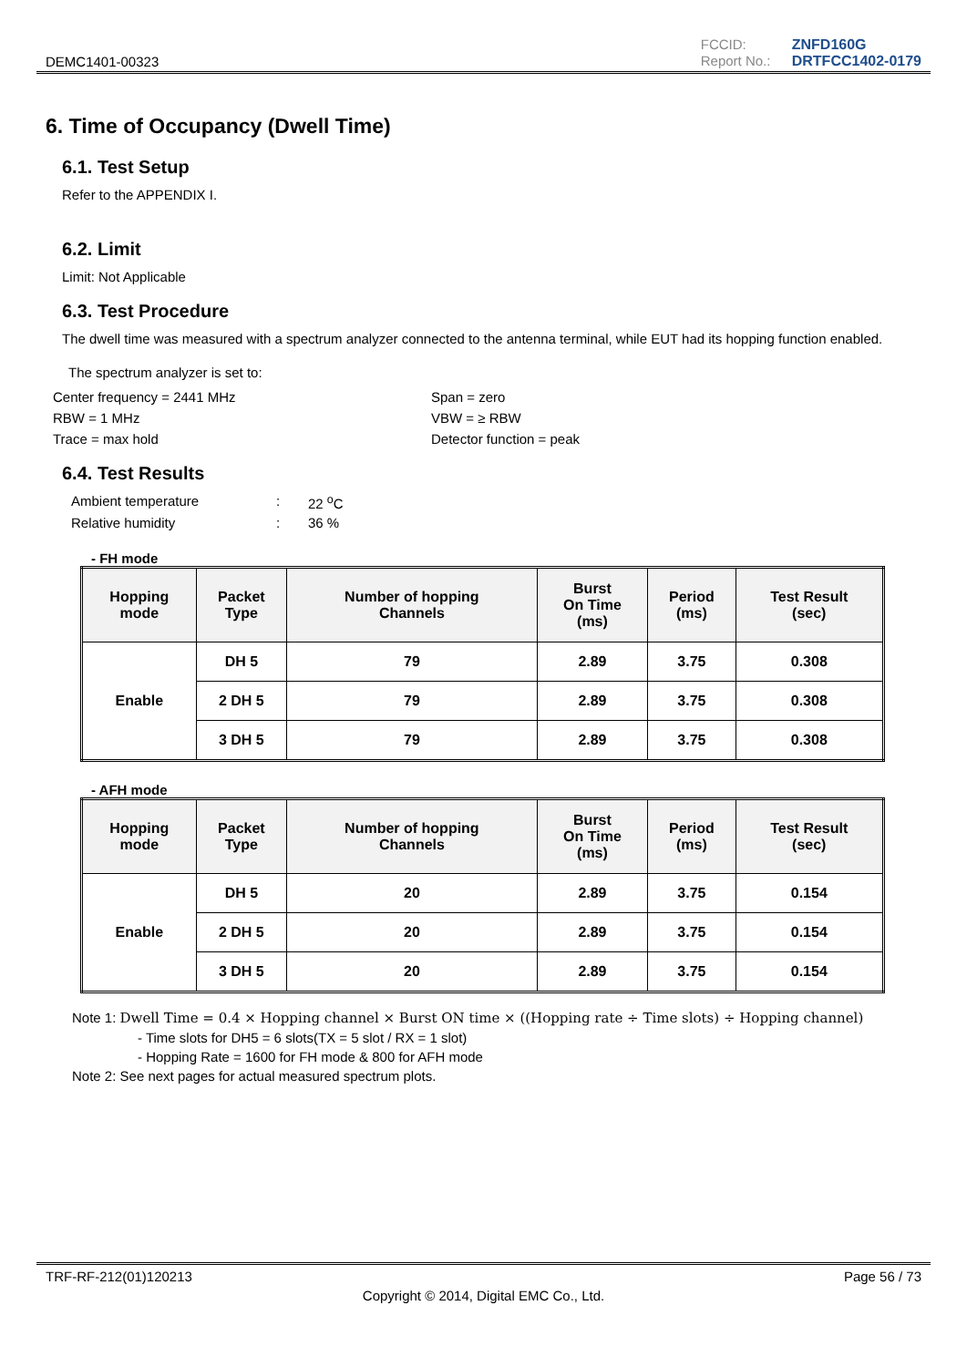DEMC1401-00323
FCCID: ZNFD160G Report No.: DRTFCC1402-0179
6. Time of Occupancy (Dwell Time)
6.1. Test Setup
Refer to the APPENDIX I.
6.2. Limit
Limit: Not Applicable
6.3. Test Procedure
The dwell time was measured with a spectrum analyzer connected to the antenna terminal, while EUT had its hopping function enabled.
The spectrum analyzer is set to:
Center frequency = 2441 MHz Span = zero RBW = 1 MHz VBW = ≥ RBW Trace = max hold Detector function = peak
6.4. Test Results
Ambient temperature: 22 <sup>o</sup>C Relative humidity: 36 %
- FH mode
| Hopping mode | Packet Type | Number of hopping Channels | Burst On Time (ms) | Period (ms) | Test Result (sec) |
| --- | --- | --- | --- | --- | --- |
| Enable | DH 5 | 79 | 2.89 | 3.75 | 0.308 |
| | 2 DH 5 | 79 | 2.89 | 3.75 | 0.308 |
| | 3 DH 5 | 79 | 2.89 | 3.75 | 0.308 |
- AFH mode
| Hopping mode | Packet Type | Number of hopping Channels | Burst On Time (ms) | Period (ms) | Test Result (sec) |
| --- | --- | --- | --- | --- | --- |
| Enable | DH 5 | 20 | 2.89 | 3.75 | 0.154 |
| | 2 DH 5 | 20 | 2.89 | 3.75 | 0.154 |
| | 3 DH 5 | 20 | 2.89 | 3.75 | 0.154 |
Note 1: Dwell Time = 0.4 × Hopping channel × Burst ON time × ((Hopping rate ÷ Time slots) ÷ Hopping channel)
- Time slots for DH5 = 6 slots(TX = 5 slot / RX = 1 slot)
- Hopping Rate = 1600 for FH mode & 800 for AFH mode
Note 2: See next pages for actual measured spectrum plots.
TRF-RF-212(01)120213 Page 56 / 73
Copyright © 2014, Digital EMC Co., Ltd.